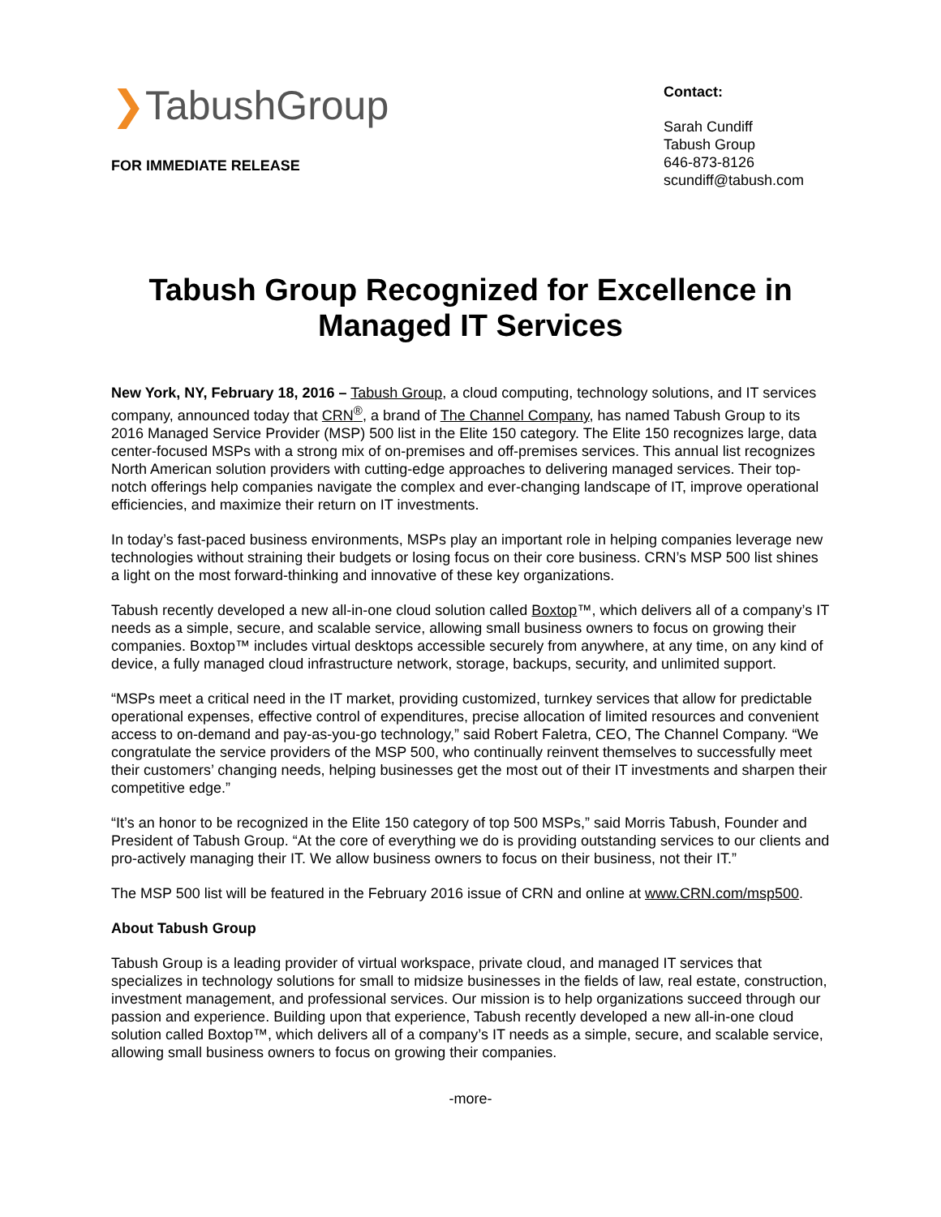❯TabushGroup
FOR IMMEDIATE RELEASE
Contact:
Sarah Cundiff
Tabush Group
646-873-8126
scundiff@tabush.com
Tabush Group Recognized for Excellence in Managed IT Services
New York, NY, February 18, 2016 – Tabush Group, a cloud computing, technology solutions, and IT services company, announced today that CRN<sup>®</sup>, a brand of The Channel Company, has named Tabush Group to its 2016 Managed Service Provider (MSP) 500 list in the Elite 150 category. The Elite 150 recognizes large, data center-focused MSPs with a strong mix of on-premises and off-premises services. This annual list recognizes North American solution providers with cutting-edge approaches to delivering managed services. Their top-notch offerings help companies navigate the complex and ever-changing landscape of IT, improve operational efficiencies, and maximize their return on IT investments.
In today’s fast-paced business environments, MSPs play an important role in helping companies leverage new technologies without straining their budgets or losing focus on their core business. CRN’s MSP 500 list shines a light on the most forward-thinking and innovative of these key organizations.
Tabush recently developed a new all-in-one cloud solution called Boxtop™, which delivers all of a company’s IT needs as a simple, secure, and scalable service, allowing small business owners to focus on growing their companies. Boxtop™ includes virtual desktops accessible securely from anywhere, at any time, on any kind of device, a fully managed cloud infrastructure network, storage, backups, security, and unlimited support.
“MSPs meet a critical need in the IT market, providing customized, turnkey services that allow for predictable operational expenses, effective control of expenditures, precise allocation of limited resources and convenient access to on-demand and pay-as-you-go technology,” said Robert Faletra, CEO, The Channel Company. “We congratulate the service providers of the MSP 500, who continually reinvent themselves to successfully meet their customers’ changing needs, helping businesses get the most out of their IT investments and sharpen their competitive edge.”
“It’s an honor to be recognized in the Elite 150 category of top 500 MSPs,” said Morris Tabush, Founder and President of Tabush Group. “At the core of everything we do is providing outstanding services to our clients and pro-actively managing their IT. We allow business owners to focus on their business, not their IT.”
The MSP 500 list will be featured in the February 2016 issue of CRN and online at www.CRN.com/msp500.
About Tabush Group
Tabush Group is a leading provider of virtual workspace, private cloud, and managed IT services that specializes in technology solutions for small to midsize businesses in the fields of law, real estate, construction, investment management, and professional services. Our mission is to help organizations succeed through our passion and experience. Building upon that experience, Tabush recently developed a new all-in-one cloud solution called Boxtop™, which delivers all of a company’s IT needs as a simple, secure, and scalable service, allowing small business owners to focus on growing their companies.
-more-